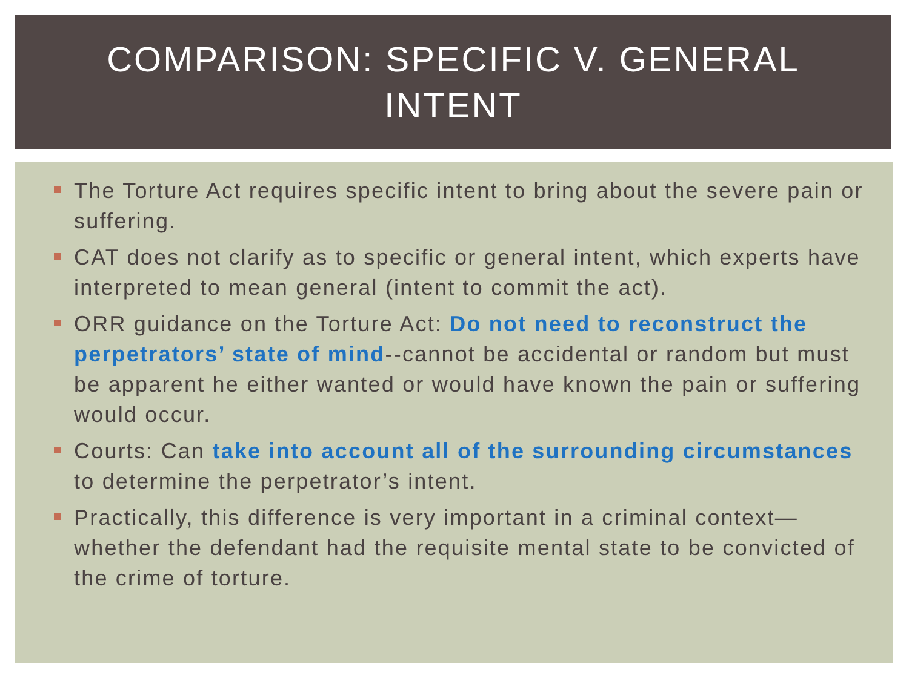COMPARISON: SPECIFIC V. GENERAL
INTENT
The Torture Act requires specific intent to bring about the severe pain or suffering.
CAT does not clarify as to specific or general intent, which experts have interpreted to mean general (intent to commit the act).
ORR guidance on the Torture Act: Do not need to reconstruct the perpetrators’ state of mind--cannot be accidental or random but must be apparent he either wanted or would have known the pain or suffering would occur.
Courts: Can take into account all of the surrounding circumstances to determine the perpetrator’s intent.
Practically, this difference is very important in a criminal context—whether the defendant had the requisite mental state to be convicted of the crime of torture.